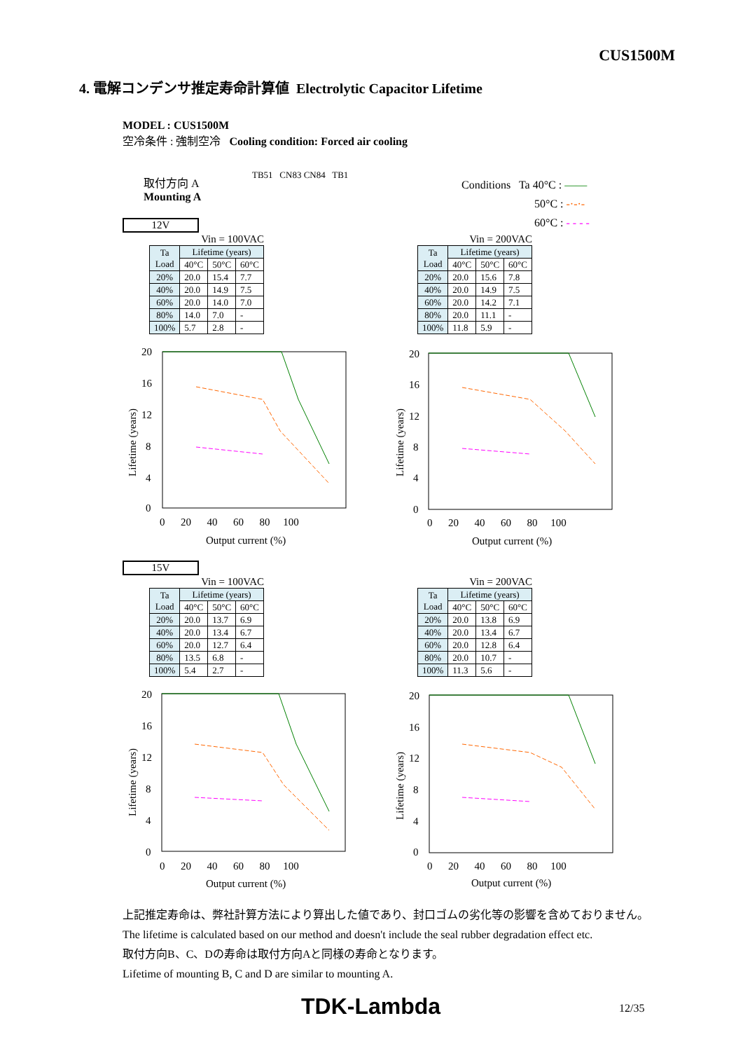CUS1500M
4. 電解コンデンサ推定寿命計算値 Electrolytic Capacitor Lifetime
MODEL : CUS1500M
空冷条件 : 強制空冷 Cooling condition: Forced air cooling
取付方向 A
Mounting A
TB51 CN83 CN84 TB1
Conditions Ta 40°C : ——
50°C : -·-·-
60°C : - - - -
12V
Vin = 100VAC
| Ta Load | Lifetime (years) | | |
| --- | --- | --- | --- |
| | 40°C | 50°C | 60°C |
| 20% | 20.0 | 15.4 | 7.7 |
| 40% | 20.0 | 14.9 | 7.5 |
| 60% | 20.0 | 14.0 | 7.0 |
| 80% | 14.0 | 7.0 | - |
| 100% | 5.7 | 2.8 | - |
Vin = 200VAC
| Ta Load | Lifetime (years) | | |
| --- | --- | --- | --- |
| | 40°C | 50°C | 60°C |
| 20% | 20.0 | 15.6 | 7.8 |
| 40% | 20.0 | 14.9 | 7.5 |
| 60% | 20.0 | 14.2 | 7.1 |
| 80% | 20.0 | 11.1 | - |
| 100% | 11.8 | 5.9 | - |
20
16
12
8
4
0
0 20 40 60 80 100
Output current (%)
Lifetime (years)
20
16
12
8
4
0
0 20 40 60 80 100
Output current (%)
Lifetime (years)
15V
Vin = 100VAC
| Ta Load | Lifetime (years) | | |
| --- | --- | --- | --- |
| | 40°C | 50°C | 60°C |
| 20% | 20.0 | 13.7 | 6.9 |
| 40% | 20.0 | 13.4 | 6.7 |
| 60% | 20.0 | 12.7 | 6.4 |
| 80% | 13.5 | 6.8 | - |
| 100% | 5.4 | 2.7 | - |
Vin = 200VAC
| Ta Load | Lifetime (years) | | |
| --- | --- | --- | --- |
| | 40°C | 50°C | 60°C |
| 20% | 20.0 | 13.8 | 6.9 |
| 40% | 20.0 | 13.4 | 6.7 |
| 60% | 20.0 | 12.8 | 6.4 |
| 80% | 20.0 | 10.7 | - |
| 100% | 11.3 | 5.6 | - |
20
16
12
8
4
0
0 20 40 60 80 100
Output current (%)
Lifetime (years)
20
16
12
8
4
0
0 20 40 60 80 100
Output current (%)
Lifetime (years)
上記推定寿命は、弊社計算方法により算出した値であり、封口ゴムの劣化等の影響を含めておりません。
The lifetime is calculated based on our method and doesn't include the seal rubber degradation effect etc.
取付方向B、C、Dの寿命は取付方向Aと同様の寿命となります。
Lifetime of mounting B, C and D are similar to mounting A.
TDK-Lambda 12/35